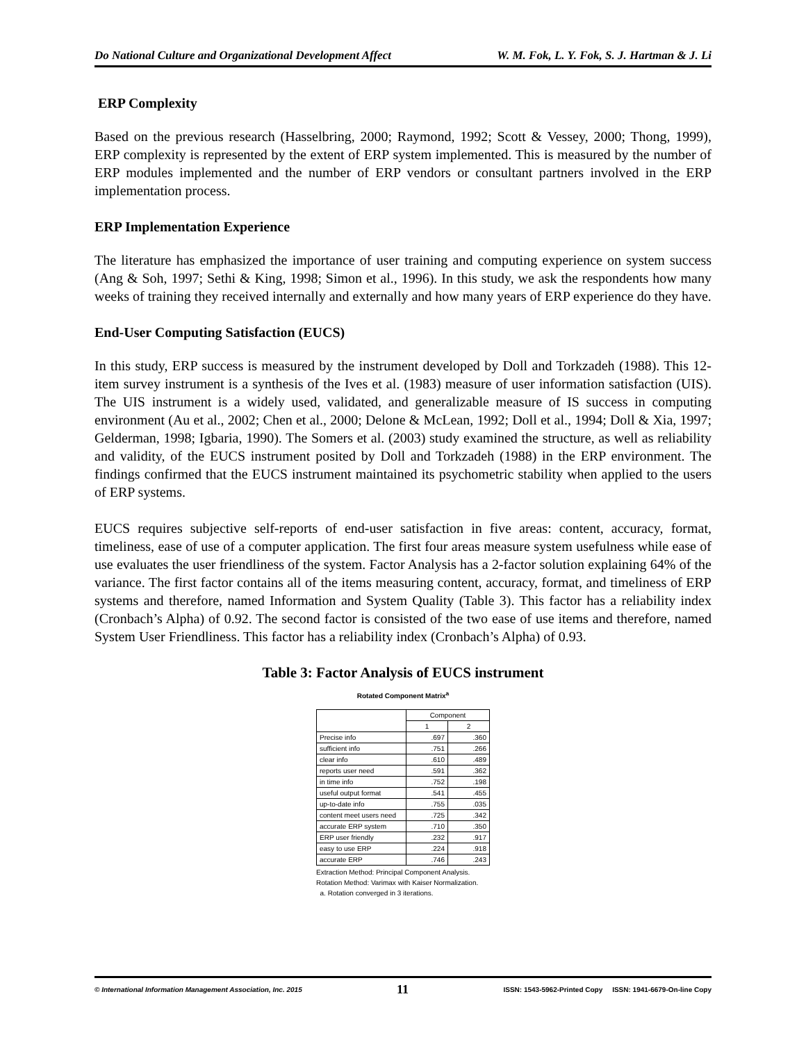Do National Culture and Organizational Development Affect W. M. Fok, L. Y. Fok, S. J. Hartman & J. Li
ERP Complexity
Based on the previous research (Hasselbring, 2000; Raymond, 1992; Scott & Vessey, 2000; Thong, 1999), ERP complexity is represented by the extent of ERP system implemented. This is measured by the number of ERP modules implemented and the number of ERP vendors or consultant partners involved in the ERP implementation process.
ERP Implementation Experience
The literature has emphasized the importance of user training and computing experience on system success (Ang & Soh, 1997; Sethi & King, 1998; Simon et al., 1996). In this study, we ask the respondents how many weeks of training they received internally and externally and how many years of ERP experience do they have.
End-User Computing Satisfaction (EUCS)
In this study, ERP success is measured by the instrument developed by Doll and Torkzadeh (1988). This 12-item survey instrument is a synthesis of the Ives et al. (1983) measure of user information satisfaction (UIS). The UIS instrument is a widely used, validated, and generalizable measure of IS success in computing environment (Au et al., 2002; Chen et al., 2000; Delone & McLean, 1992; Doll et al., 1994; Doll & Xia, 1997; Gelderman, 1998; Igbaria, 1990). The Somers et al. (2003) study examined the structure, as well as reliability and validity, of the EUCS instrument posited by Doll and Torkzadeh (1988) in the ERP environment. The findings confirmed that the EUCS instrument maintained its psychometric stability when applied to the users of ERP systems.
EUCS requires subjective self-reports of end-user satisfaction in five areas: content, accuracy, format, timeliness, ease of use of a computer application. The first four areas measure system usefulness while ease of use evaluates the user friendliness of the system. Factor Analysis has a 2-factor solution explaining 64% of the variance. The first factor contains all of the items measuring content, accuracy, format, and timeliness of ERP systems and therefore, named Information and System Quality (Table 3). This factor has a reliability index (Cronbach’s Alpha) of 0.92. The second factor is consisted of the two ease of use items and therefore, named System User Friendliness. This factor has a reliability index (Cronbach’s Alpha) of 0.93.
Table 3: Factor Analysis of EUCS instrument
Rotated Component Matrix<sup>a</sup>
| | Component | |
| --- | --- | --- |
| | 1 | 2 |
| Precise info | .697 | .360 |
| sufficient info | .751 | .266 |
| clear info | .610 | .489 |
| reports user need | .591 | .362 |
| in time info | .752 | .198 |
| useful output format | .541 | .455 |
| up-to-date info | .755 | .035 |
| content meet users need | .725 | .342 |
| accurate ERP system | .710 | .350 |
| ERP user friendly | .232 | .917 |
| easy to use ERP | .224 | .918 |
| accurate ERP | .746 | .243 |
Extraction Method: Principal Component Analysis.
Rotation Method: Varimax with Kaiser Normalization.
a. Rotation converged in 3 iterations.
© International Information Management Association, Inc. 2015 11 ISSN: 1543-5962-Printed Copy ISSN: 1941-6679-On-line Copy